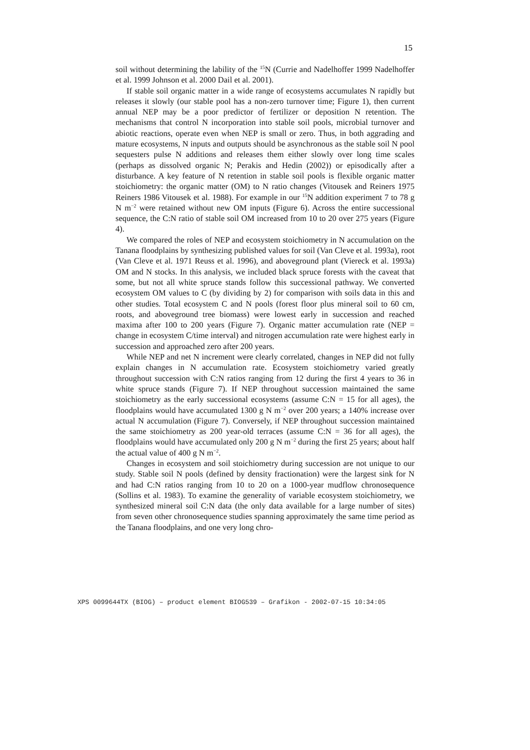15
soil without determining the lability of the <sup>15</sup>N (Currie and Nadelhoffer 1999 Nadelhoffer et al. 1999 Johnson et al. 2000 Dail et al. 2001).
If stable soil organic matter in a wide range of ecosystems accumulates N rapidly but releases it slowly (our stable pool has a non-zero turnover time; Figure 1), then current annual NEP may be a poor predictor of fertilizer or deposition N retention. The mechanisms that control N incorporation into stable soil pools, microbial turnover and abiotic reactions, operate even when NEP is small or zero. Thus, in both aggrading and mature ecosystems, N inputs and outputs should be asynchronous as the stable soil N pool sequesters pulse N additions and releases them either slowly over long time scales (perhaps as dissolved organic N; Perakis and Hedin (2002)) or episodically after a disturbance. A key feature of N retention in stable soil pools is flexible organic matter stoichiometry: the organic matter (OM) to N ratio changes (Vitousek and Reiners 1975 Reiners 1986 Vitousek et al. 1988). For example in our <sup>15</sup>N addition experiment 7 to 78 g N m<sup>−2</sup> were retained without new OM inputs (Figure 6). Across the entire successional sequence, the C:N ratio of stable soil OM increased from 10 to 20 over 275 years (Figure 4).
We compared the roles of NEP and ecosystem stoichiometry in N accumulation on the Tanana floodplains by synthesizing published values for soil (Van Cleve et al. 1993a), root (Van Cleve et al. 1971 Reuss et al. 1996), and aboveground plant (Viereck et al. 1993a) OM and N stocks. In this analysis, we included black spruce forests with the caveat that some, but not all white spruce stands follow this successional pathway. We converted ecosystem OM values to C (by dividing by 2) for comparison with soils data in this and other studies. Total ecosystem C and N pools (forest floor plus mineral soil to 60 cm, roots, and aboveground tree biomass) were lowest early in succession and reached maxima after 100 to 200 years (Figure 7). Organic matter accumulation rate (NEP = change in ecosystem C/time interval) and nitrogen accumulation rate were highest early in succession and approached zero after 200 years.
While NEP and net N increment were clearly correlated, changes in NEP did not fully explain changes in N accumulation rate. Ecosystem stoichiometry varied greatly throughout succession with C:N ratios ranging from 12 during the first 4 years to 36 in white spruce stands (Figure 7). If NEP throughout succession maintained the same stoichiometry as the early successional ecosystems (assume C:N = 15 for all ages), the floodplains would have accumulated 1300 g N m<sup>−2</sup> over 200 years; a 140% increase over actual N accumulation (Figure 7). Conversely, if NEP throughout succession maintained the same stoichiometry as 200 year-old terraces (assume C:N = 36 for all ages), the floodplains would have accumulated only 200 g N m<sup>−2</sup> during the first 25 years; about half the actual value of 400 g N m<sup>−2</sup>.
Changes in ecosystem and soil stoichiometry during succession are not unique to our study. Stable soil N pools (defined by density fractionation) were the largest sink for N and had C:N ratios ranging from 10 to 20 on a 1000-year mudflow chronosequence (Sollins et al. 1983). To examine the generality of variable ecosystem stoichiometry, we synthesized mineral soil C:N data (the only data available for a large number of sites) from seven other chronosequence studies spanning approximately the same time period as the Tanana floodplains, and one very long chro-
XPS 0099644TX (BIOG) – product element BIOG539 – Grafikon - 2002-07-15 10:34:05